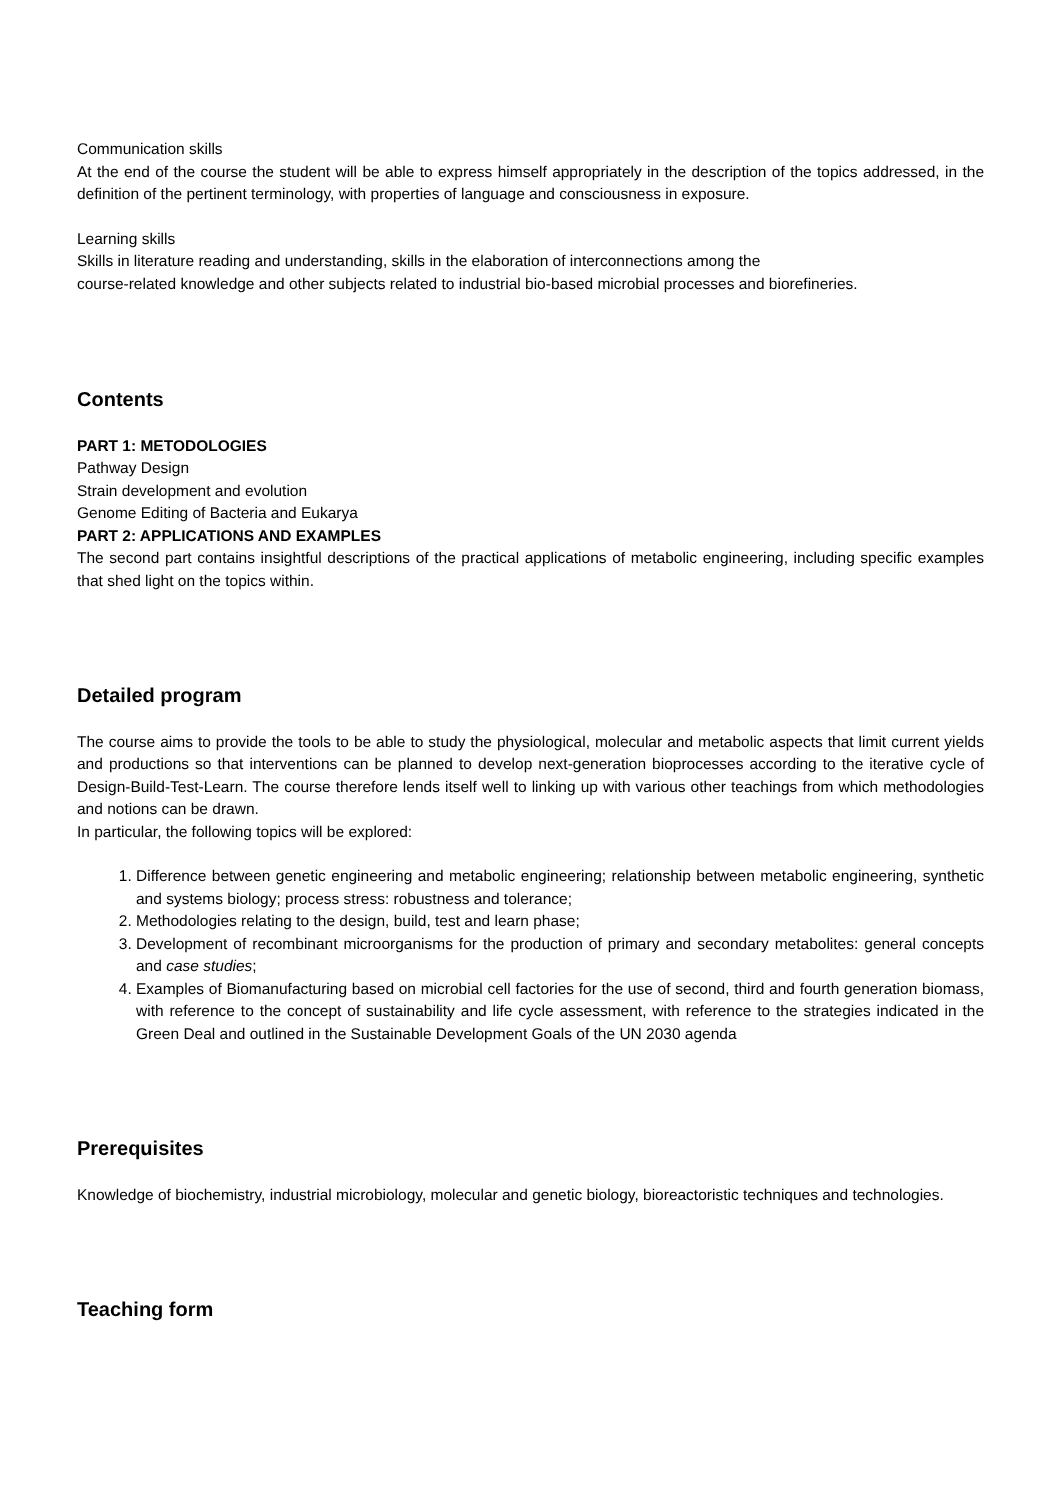Communication skills
At the end of the course the student will be able to express himself appropriately in the description of the topics addressed, in the definition of the pertinent terminology, with properties of language and consciousness in exposure.
Learning skills
Skills in literature reading and understanding, skills in the elaboration of interconnections among the
course-related knowledge and other subjects related to industrial bio-based microbial processes and biorefineries.
Contents
PART 1: METODOLOGIES
Pathway Design
Strain development and evolution
Genome Editing of Bacteria and Eukarya
PART 2: APPLICATIONS AND EXAMPLES
The second part contains insightful descriptions of the practical applications of metabolic engineering, including specific examples that shed light on the topics within.
Detailed program
The course aims to provide the tools to be able to study the physiological, molecular and metabolic aspects that limit current yields and productions so that interventions can be planned to develop next-generation bioprocesses according to the iterative cycle of Design-Build-Test-Learn. The course therefore lends itself well to linking up with various other teachings from which methodologies and notions can be drawn.
In particular, the following topics will be explored:
1. Difference between genetic engineering and metabolic engineering; relationship between metabolic engineering, synthetic and systems biology; process stress: robustness and tolerance;
2. Methodologies relating to the design, build, test and learn phase;
3. Development of recombinant microorganisms for the production of primary and secondary metabolites: general concepts and case studies;
4. Examples of Biomanufacturing based on microbial cell factories for the use of second, third and fourth generation biomass, with reference to the concept of sustainability and life cycle assessment, with reference to the strategies indicated in the Green Deal and outlined in the Sustainable Development Goals of the UN 2030 agenda
Prerequisites
Knowledge of biochemistry, industrial microbiology, molecular and genetic biology, bioreactoristic techniques and technologies.
Teaching form